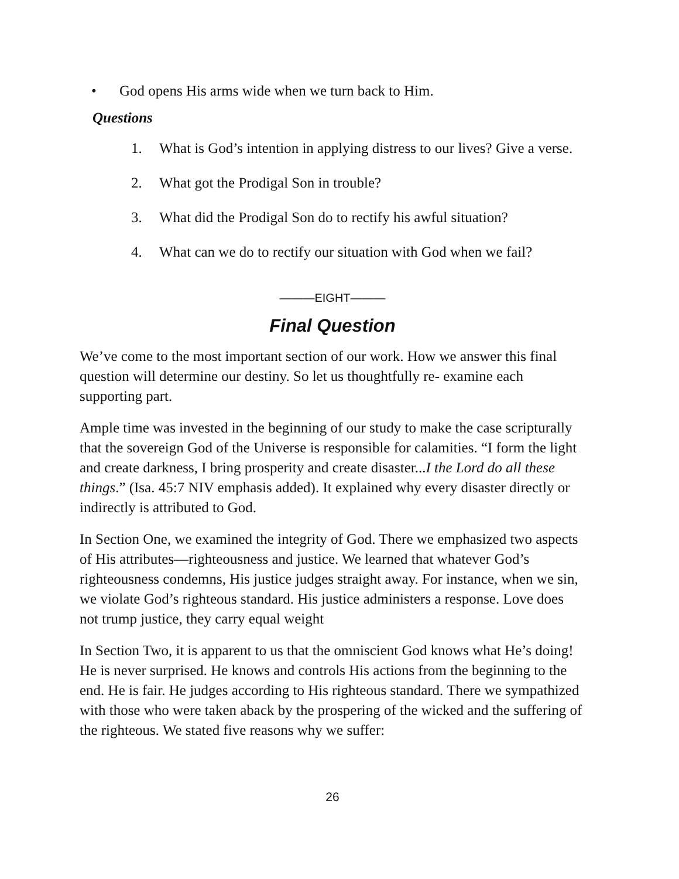• God opens His arms wide when we turn back to Him.
Questions
1. What is God’s intention in applying distress to our lives? Give a verse.
2. What got the Prodigal Son in trouble?
3. What did the Prodigal Son do to rectify his awful situation?
4. What can we do to rectify our situation with God when we fail?
———EIGHT———
Final Question
We’ve come to the most important section of our work. How we answer this final question will determine our destiny. So let us thoughtfully re- examine each supporting part.
Ample time was invested in the beginning of our study to make the case scripturally that the sovereign God of the Universe is responsible for calamities. “I form the light and create darkness, I bring prosperity and create disaster...I the Lord do all these things.” (Isa. 45:7 NIV emphasis added). It explained why every disaster directly or indirectly is attributed to God.
In Section One, we examined the integrity of God. There we emphasized two aspects of His attributes—righteousness and justice. We learned that whatever God’s righteousness condemns, His justice judges straight away. For instance, when we sin, we violate God’s righteous standard. His justice administers a response. Love does not trump justice, they carry equal weight
In Section Two, it is apparent to us that the omniscient God knows what He’s doing! He is never surprised. He knows and controls His actions from the beginning to the end. He is fair. He judges according to His righteous standard. There we sympathized with those who were taken aback by the prospering of the wicked and the suffering of the righteous. We stated five reasons why we suffer:
26